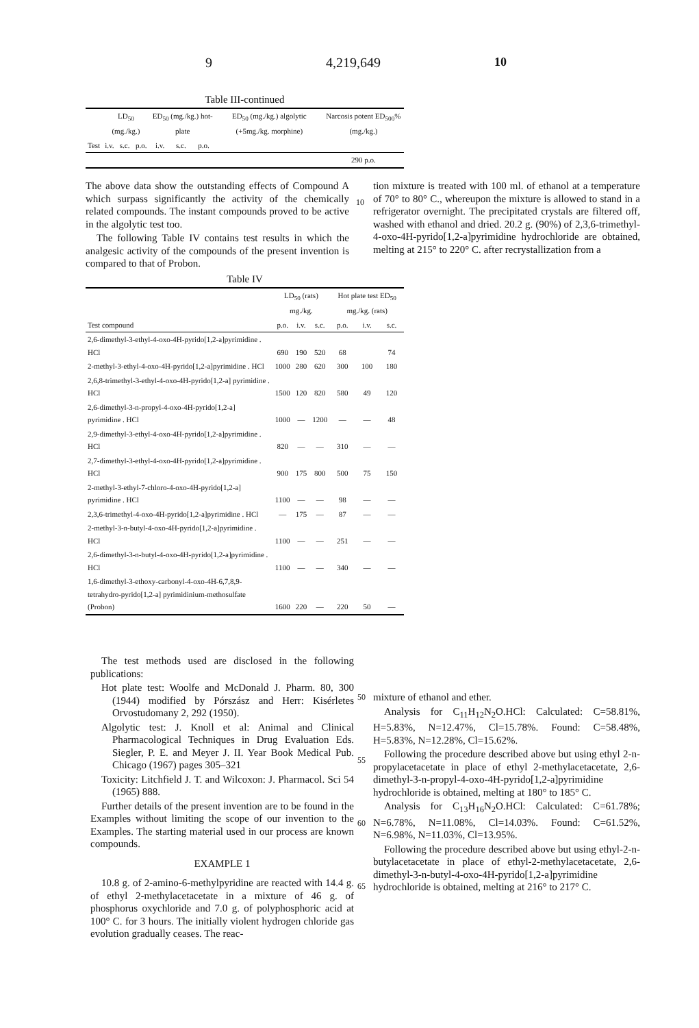9 4,219,649 10
Table III-continued
| | LD<sub>50</sub> (mg./kg.) | | | ED<sub>50</sub> (mg./kg.) hot-plate | | | ED<sub>50</sub> (mg./kg.) algolytic (+5mg./kg. morphine) | Narcosis potent ED<sub>500</sub>% (mg./kg.) |
| --- | --- | --- | --- | --- | --- | --- | --- | --- |
| Test | i.v. | s.c. | p.o. | i.v. | s.c. | p.o. | | |
| | | | | | | | | 290 p.o. |
The above data show the outstanding effects of Compound A which surpass significantly the activity of the chemically related compounds. The instant compounds proved to be active in the algolytic test too.
The following Table IV contains test results in which the analgesic activity of the compounds of the present invention is compared to that of Probon.
10
tion mixture is treated with 100 ml. of ethanol at a temperature of 70° to 80° C., whereupon the mixture is allowed to stand in a refrigerator overnight. The precipitated crystals are filtered off, washed with ethanol and dried. 20.2 g. (90%) of 2,3,6-trimethyl-4-oxo-4H-pyrido[1,2-a]pyrimidine hydrochloride are obtained, melting at 215° to 220° C. after recrystallization from a
Table IV
| | LD<sub>50</sub> (rats) mg./kg. | | | Hot plate test ED<sub>50</sub> mg./kg. (rats) | | |
| --- | --- | --- | --- | --- | --- | --- |
| Test compound | p.o. | i.v. | s.c. | p.o. | i.v. | s.c. |
| 2,6-dimethyl-3-ethyl-4-oxo-4H-pyrido[1,2-a]pyrimidine . HCl | 690 | 190 | 520 | 68 | | 74 |
| 2-methyl-3-ethyl-4-oxo-4H-pyrido[1,2-a]pyrimidine . HCl | 1000 | 280 | 620 | 300 | 100 | 180 |
| 2,6,8-trimethyl-3-ethyl-4-oxo-4H-pyrido[1,2-a] pyrimidine . HCl | 1500 | 120 | 820 | 580 | 49 | 120 |
| 2,6-dimethyl-3-n-propyl-4-oxo-4H-pyrido[1,2-a] pyrimidine . HCl | 1000 | — | 1200 | — | — | 48 |
| 2,9-dimethyl-3-ethyl-4-oxo-4H-pyrido[1,2-a]pyrimidine . HCl | 820 | — | — | 310 | — | — |
| 2,7-dimethyl-3-ethyl-4-oxo-4H-pyrido[1,2-a]pyrimidine . HCl | 900 | 175 | 800 | 500 | 75 | 150 |
| 2-methyl-3-ethyl-7-chloro-4-oxo-4H-pyrido[1,2-a] pyrimidine . HCl | 1100 | — | — | 98 | — | — |
| 2,3,6-trimethyl-4-oxo-4H-pyrido[1,2-a]pyrimidine . HCl | — | 175 | — | 87 | — | — |
| 2-methyl-3-n-butyl-4-oxo-4H-pyrido[1,2-a]pyrimidine . HCl | 1100 | — | — | 251 | — | — |
| 2,6-dimethyl-3-n-butyl-4-oxo-4H-pyrido[1,2-a]pyrimidine . HCl | 1100 | — | — | 340 | — | — |
| 1,6-dimethyl-3-ethoxy-carbonyl-4-oxo-4H-6,7,8,9-tetrahydro-pyrido[1,2-a] pyrimidinium-methosulfate (Probon) | 1600 | 220 | — | 220 | 50 | — |
The test methods used are disclosed in the following publications:
Hot plate test: Woolfe and McDonald J. Pharm. 80, 300 (1944) modified by Pórszász and Herr: Kisérletes Orvostudomany 2, 292 (1950).
Algolytic test: J. Knoll et al: Animal and Clinical Pharmacological Techniques in Drug Evaluation Eds. Siegler, P. E. and Meyer J. II. Year Book Medical Pub. Chicago (1967) pages 305–321
Toxicity: Litchfield J. T. and Wilcoxon: J. Pharmacol. Sci 54 (1965) 888.
Further details of the present invention are to be found in the Examples without limiting the scope of our invention to the Examples. The starting material used in our process are known compounds.
EXAMPLE 1
10.8 g. of 2-amino-6-methylpyridine are reacted with 14.4 g. of ethyl 2-methylacetacetate in a mixture of 46 g. of phosphorus oxychloride and 7.0 g. of polyphosphoric acid at 100° C. for 3 hours. The initially violent hydrogen chloride gas evolution gradually ceases. The reac-
50
55
60
65
mixture of ethanol and ether.
Analysis for C<sub>11</sub>H<sub>12</sub>N<sub>2</sub>O.HCl: Calculated: C=58.81%, H=5.83%, N=12.47%, Cl=15.78%. Found: C=58.48%, H=5.83%, N=12.28%, Cl=15.62%.
Following the procedure described above but using ethyl 2-n-propylacetacetate in place of ethyl 2-methylacetacetate, 2,6-dimethyl-3-n-propyl-4-oxo-4H-pyrido[1,2-a]pyrimidine hydrochloride is obtained, melting at 180° to 185° C.
Analysis for C<sub>13</sub>H<sub>16</sub>N<sub>2</sub>O.HCl: Calculated: C=61.78%; N=6.78%, N=11.08%, Cl=14.03%. Found: C=61.52%, N=6.98%, N=11.03%, Cl=13.95%.
Following the procedure described above but using ethyl-2-n-butylacetacetate in place of ethyl-2-methylacetacetate, 2,6-dimethyl-3-n-butyl-4-oxo-4H-pyrido[1,2-a]pyrimidine hydrochloride is obtained, melting at 216° to 217° C.